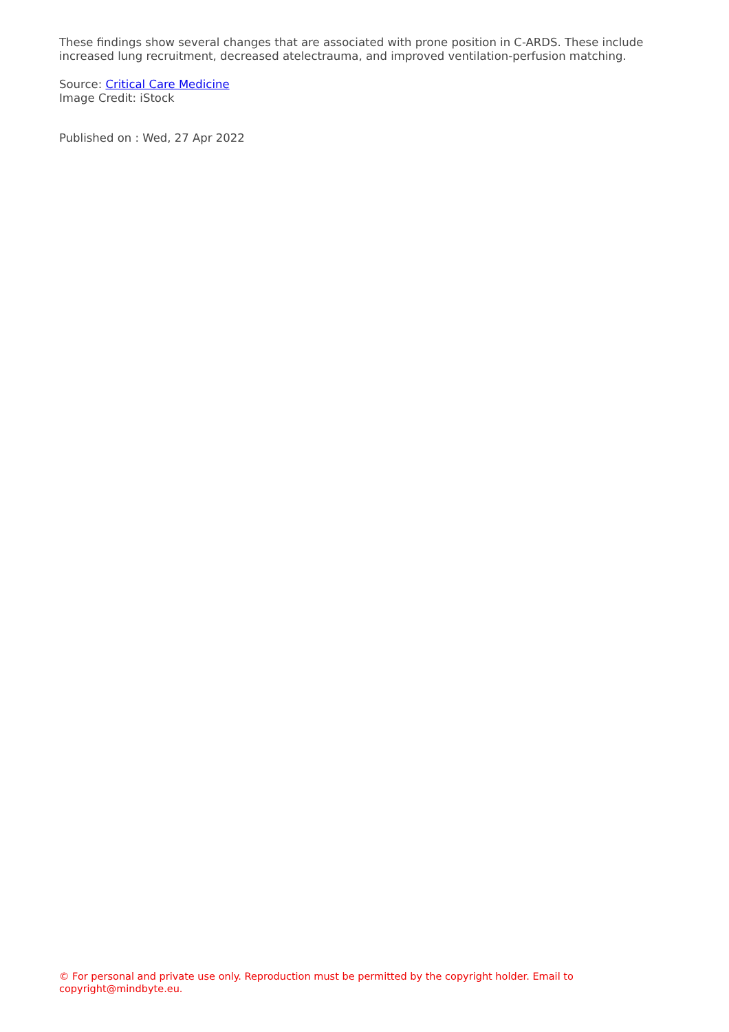These findings show several changes that are associated with prone position in C-ARDS. These include increased lung recruitment, decreased atelectrauma, and improved ventilation-perfusion matching.
Source: Critical Care Medicine
Image Credit: iStock
Published on : Wed, 27 Apr 2022
© For personal and private use only. Reproduction must be permitted by the copyright holder. Email to copyright@mindbyte.eu.